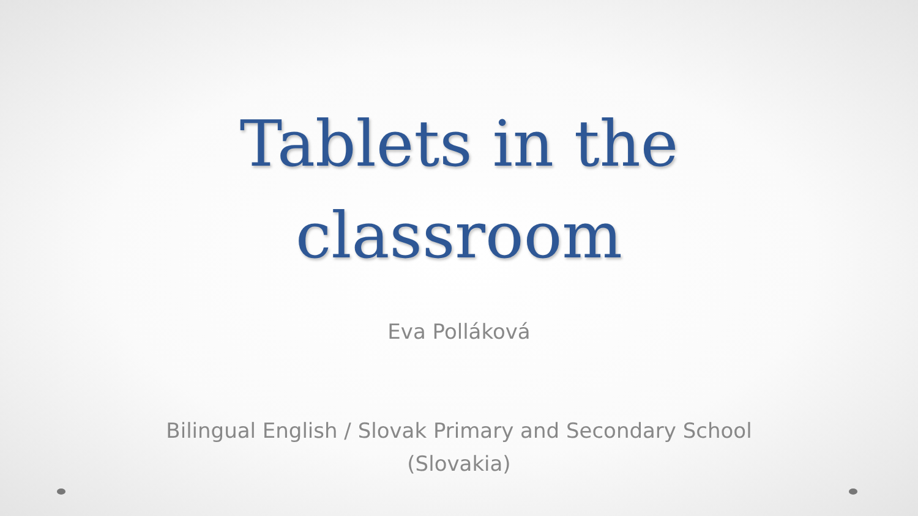Tablets in the
classroom
Eva Polláková
Bilingual English / Slovak Primary and Secondary School
(Slovakia)